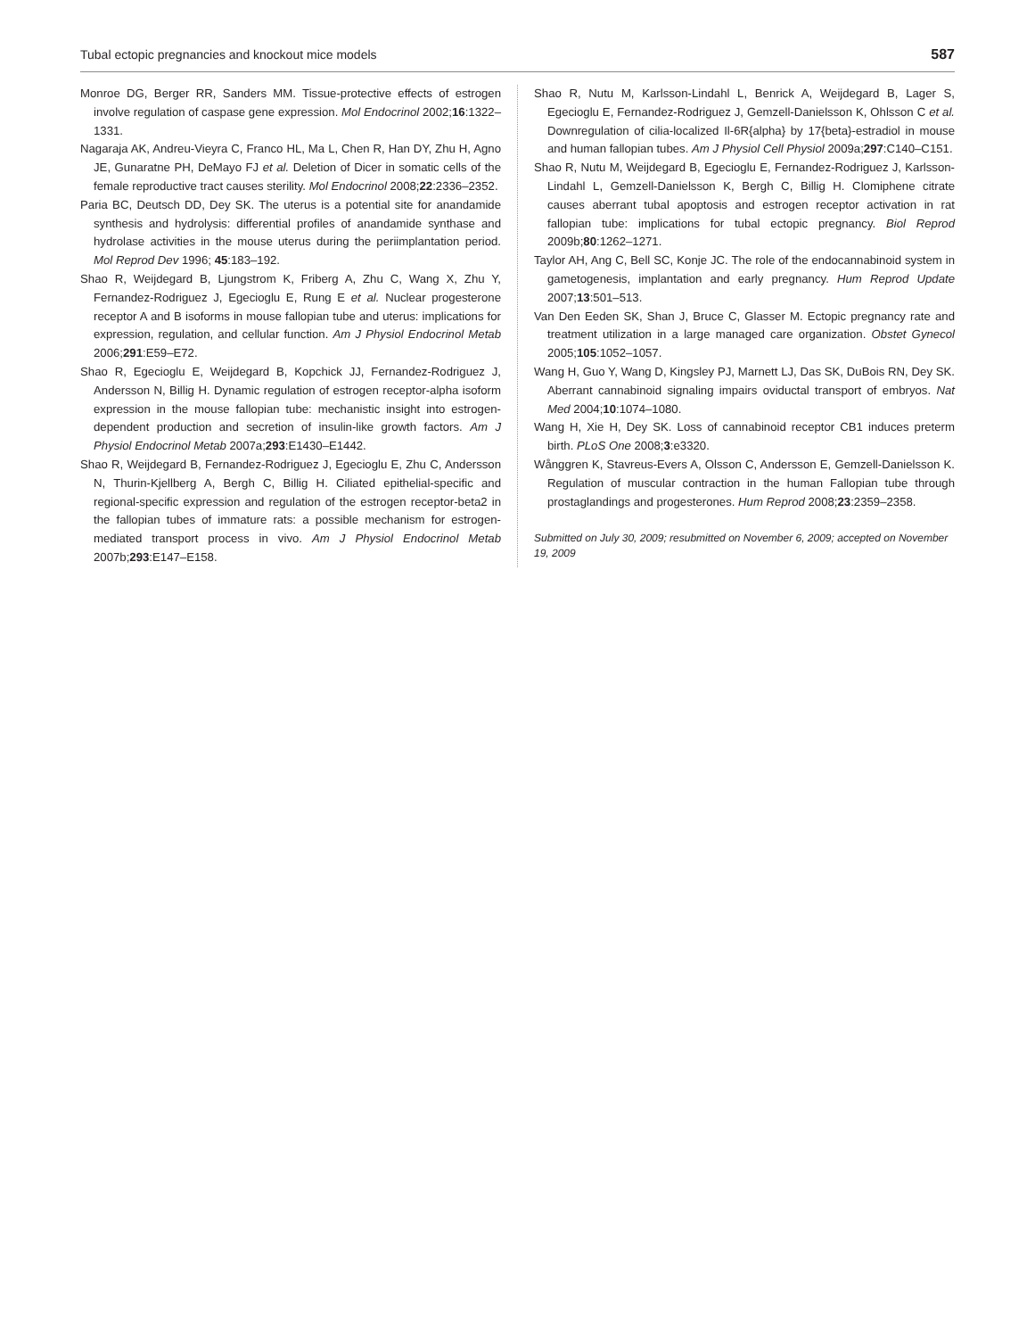Tubal ectopic pregnancies and knockout mice models 587
Monroe DG, Berger RR, Sanders MM. Tissue-protective effects of estrogen involve regulation of caspase gene expression. Mol Endocrinol 2002;16:1322–1331.
Nagaraja AK, Andreu-Vieyra C, Franco HL, Ma L, Chen R, Han DY, Zhu H, Agno JE, Gunaratne PH, DeMayo FJ et al. Deletion of Dicer in somatic cells of the female reproductive tract causes sterility. Mol Endocrinol 2008;22:2336–2352.
Paria BC, Deutsch DD, Dey SK. The uterus is a potential site for anandamide synthesis and hydrolysis: differential profiles of anandamide synthase and hydrolase activities in the mouse uterus during the periimplantation period. Mol Reprod Dev 1996; 45:183–192.
Shao R, Weijdegard B, Ljungstrom K, Friberg A, Zhu C, Wang X, Zhu Y, Fernandez-Rodriguez J, Egecioglu E, Rung E et al. Nuclear progesterone receptor A and B isoforms in mouse fallopian tube and uterus: implications for expression, regulation, and cellular function. Am J Physiol Endocrinol Metab 2006;291:E59–E72.
Shao R, Egecioglu E, Weijdegard B, Kopchick JJ, Fernandez-Rodriguez J, Andersson N, Billig H. Dynamic regulation of estrogen receptor-alpha isoform expression in the mouse fallopian tube: mechanistic insight into estrogen-dependent production and secretion of insulin-like growth factors. Am J Physiol Endocrinol Metab 2007a;293:E1430–E1442.
Shao R, Weijdegard B, Fernandez-Rodriguez J, Egecioglu E, Zhu C, Andersson N, Thurin-Kjellberg A, Bergh C, Billig H. Ciliated epithelial-specific and regional-specific expression and regulation of the estrogen receptor-beta2 in the fallopian tubes of immature rats: a possible mechanism for estrogen-mediated transport process in vivo. Am J Physiol Endocrinol Metab 2007b;293:E147–E158.
Shao R, Nutu M, Karlsson-Lindahl L, Benrick A, Weijdegard B, Lager S, Egecioglu E, Fernandez-Rodriguez J, Gemzell-Danielsson K, Ohlsson C et al. Downregulation of cilia-localized Il-6R{alpha} by 17{beta}-estradiol in mouse and human fallopian tubes. Am J Physiol Cell Physiol 2009a;297:C140–C151.
Shao R, Nutu M, Weijdegard B, Egecioglu E, Fernandez-Rodriguez J, Karlsson-Lindahl L, Gemzell-Danielsson K, Bergh C, Billig H. Clomiphene citrate causes aberrant tubal apoptosis and estrogen receptor activation in rat fallopian tube: implications for tubal ectopic pregnancy. Biol Reprod 2009b;80:1262–1271.
Taylor AH, Ang C, Bell SC, Konje JC. The role of the endocannabinoid system in gametogenesis, implantation and early pregnancy. Hum Reprod Update 2007;13:501–513.
Van Den Eeden SK, Shan J, Bruce C, Glasser M. Ectopic pregnancy rate and treatment utilization in a large managed care organization. Obstet Gynecol 2005;105:1052–1057.
Wang H, Guo Y, Wang D, Kingsley PJ, Marnett LJ, Das SK, DuBois RN, Dey SK. Aberrant cannabinoid signaling impairs oviductal transport of embryos. Nat Med 2004;10:1074–1080.
Wang H, Xie H, Dey SK. Loss of cannabinoid receptor CB1 induces preterm birth. PLoS One 2008;3:e3320.
Wånggren K, Stavreus-Evers A, Olsson C, Andersson E, Gemzell-Danielsson K. Regulation of muscular contraction in the human Fallopian tube through prostaglandings and progesterones. Hum Reprod 2008;23:2359–2358.
Submitted on July 30, 2009; resubmitted on November 6, 2009; accepted on November 19, 2009